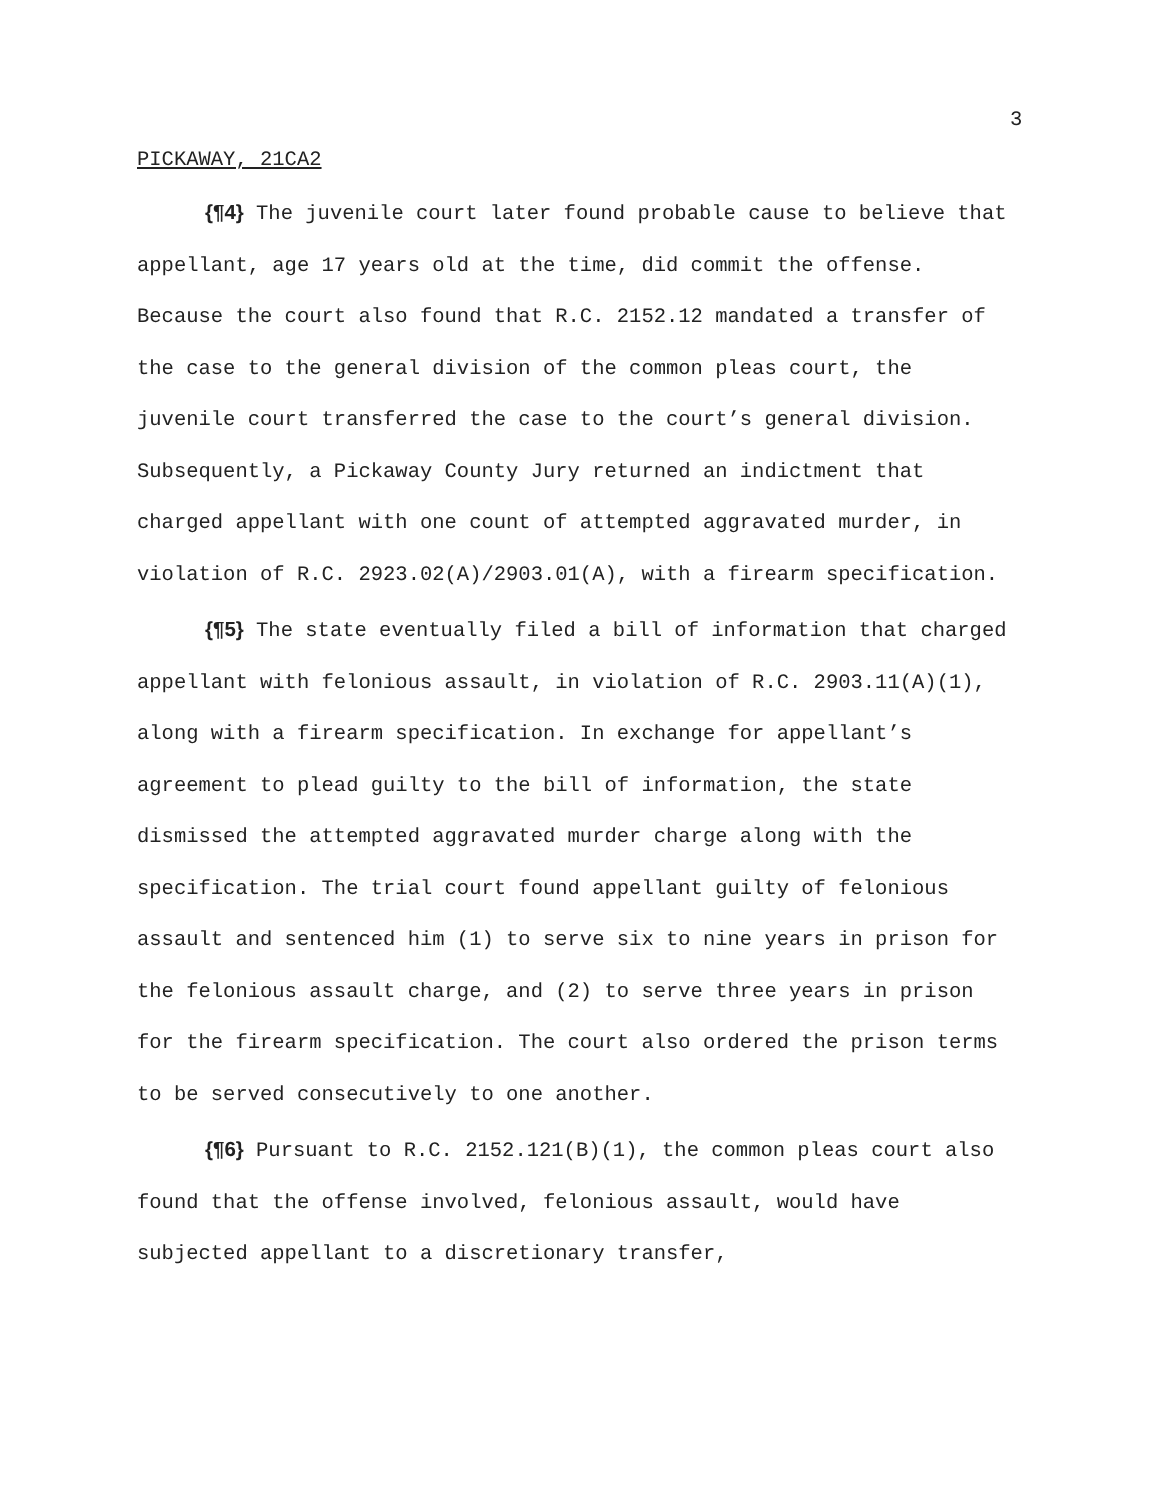3
PICKAWAY, 21CA2
{¶4} The juvenile court later found probable cause to believe that appellant, age 17 years old at the time, did commit the offense. Because the court also found that R.C. 2152.12 mandated a transfer of the case to the general division of the common pleas court, the juvenile court transferred the case to the court’s general division. Subsequently, a Pickaway County Jury returned an indictment that charged appellant with one count of attempted aggravated murder, in violation of R.C. 2923.02(A)/2903.01(A), with a firearm specification.
{¶5} The state eventually filed a bill of information that charged appellant with felonious assault, in violation of R.C. 2903.11(A)(1), along with a firearm specification. In exchange for appellant’s agreement to plead guilty to the bill of information, the state dismissed the attempted aggravated murder charge along with the specification. The trial court found appellant guilty of felonious assault and sentenced him (1) to serve six to nine years in prison for the felonious assault charge, and (2) to serve three years in prison for the firearm specification. The court also ordered the prison terms to be served consecutively to one another.
{¶6} Pursuant to R.C. 2152.121(B)(1), the common pleas court also found that the offense involved, felonious assault, would have subjected appellant to a discretionary transfer,